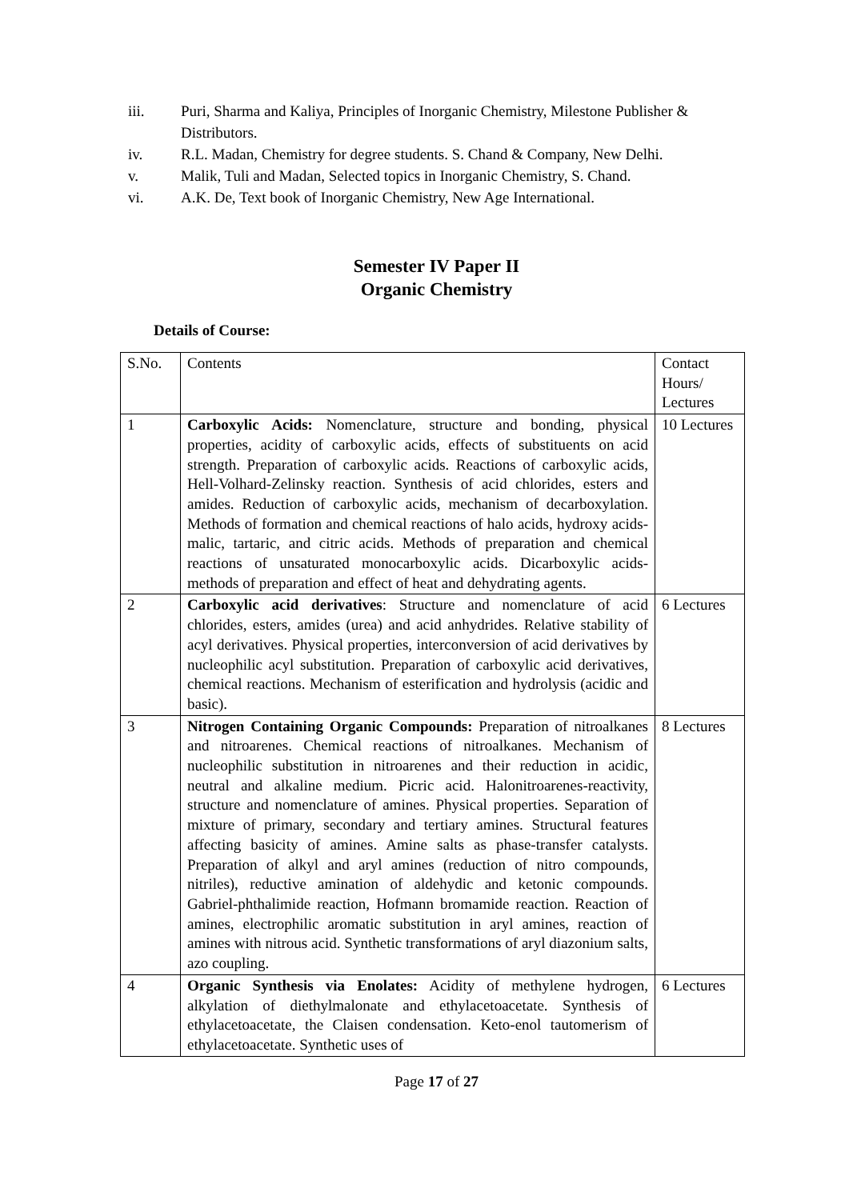iii. Puri, Sharma and Kaliya, Principles of Inorganic Chemistry, Milestone Publisher & Distributors.
iv. R.L. Madan, Chemistry for degree students. S. Chand & Company, New Delhi.
v. Malik, Tuli and Madan, Selected topics in Inorganic Chemistry, S. Chand.
vi. A.K. De, Text book of Inorganic Chemistry, New Age International.
Semester IV Paper II
Organic Chemistry
Details of Course:
| S.No. | Contents | Contact Hours/ Lectures |
| 1 | Carboxylic Acids: Nomenclature, structure and bonding, physical properties, acidity of carboxylic acids, effects of substituents on acid strength. Preparation of carboxylic acids. Reactions of carboxylic acids, Hell-Volhard-Zelinsky reaction. Synthesis of acid chlorides, esters and amides. Reduction of carboxylic acids, mechanism of decarboxylation. Methods of formation and chemical reactions of halo acids, hydroxy acids- malic, tartaric, and citric acids. Methods of preparation and chemical reactions of unsaturated monocarboxylic acids. Dicarboxylic acids-methods of preparation and effect of heat and dehydrating agents. | 10 Lectures |
| 2 | Carboxylic acid derivatives : Structure and nomenclature of acid chlorides, esters, amides (urea) and acid anhydrides. Relative stability of acyl derivatives. Physical properties, interconversion of acid derivatives by nucleophilic acyl substitution. Preparation of carboxylic acid derivatives, chemical reactions. Mechanism of esterification and hydrolysis (acidic and basic). | 6 Lectures |
| 3 | Nitrogen Containing Organic Compounds: Preparation of nitroalkanes and nitroarenes. Chemical reactions of nitroalkanes. Mechanism of nucleophilic substitution in nitroarenes and their reduction in acidic, neutral and alkaline medium. Picric acid. Halonitroarenes-reactivity, structure and nomenclature of amines. Physical properties. Separation of mixture of primary, secondary and tertiary amines. Structural features affecting basicity of amines. Amine salts as phase-transfer catalysts. Preparation of alkyl and aryl amines (reduction of nitro compounds, nitriles), reductive amination of aldehydic and ketonic compounds. Gabriel-phthalimide reaction, Hofmann bromamide reaction. Reaction of amines, electrophilic aromatic substitution in aryl amines, reaction of amines with nitrous acid. Synthetic transformations of aryl diazonium salts, azo coupling. | 8 Lectures |
| 4 | Organic Synthesis via Enolates: Acidity of methylene hydrogen, alkylation of diethylmalonate and ethylacetoacetate. Synthesis of ethylacetoacetate, the Claisen condensation. Keto-enol tautomerism of ethylacetoacetate. Synthetic uses of | 6 Lectures |
Page 17 of 27